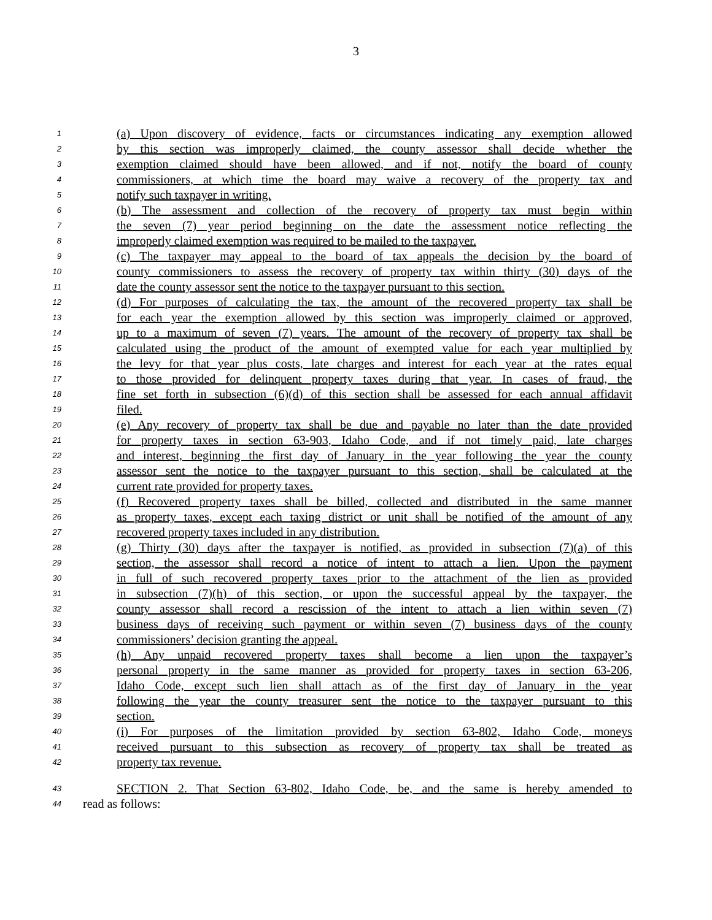3
1 (a) Upon discovery of evidence, facts or circumstances indicating any exemption allowed
2 by this section was improperly claimed, the county assessor shall decide whether the
3 exemption claimed should have been allowed, and if not, notify the board of county
4 commissioners, at which time the board may waive a recovery of the property tax and
5 notify such taxpayer in writing.
6 (b) The assessment and collection of the recovery of property tax must begin within
7 the seven (7) year period beginning on the date the assessment notice reflecting the
8 improperly claimed exemption was required to be mailed to the taxpayer.
9 (c) The taxpayer may appeal to the board of tax appeals the decision by the board of
10 county commissioners to assess the recovery of property tax within thirty (30) days of the
11 date the county assessor sent the notice to the taxpayer pursuant to this section.
12 (d) For purposes of calculating the tax, the amount of the recovered property tax shall be
13 for each year the exemption allowed by this section was improperly claimed or approved,
14 up to a maximum of seven (7) years. The amount of the recovery of property tax shall be
15 calculated using the product of the amount of exempted value for each year multiplied by
16 the levy for that year plus costs, late charges and interest for each year at the rates equal
17 to those provided for delinquent property taxes during that year. In cases of fraud, the
18 fine set forth in subsection (6)(d) of this section shall be assessed for each annual affidavit
19 filed.
20 (e) Any recovery of property tax shall be due and payable no later than the date provided
21 for property taxes in section 63-903, Idaho Code, and if not timely paid, late charges
22 and interest, beginning the first day of January in the year following the year the county
23 assessor sent the notice to the taxpayer pursuant to this section, shall be calculated at the
24 current rate provided for property taxes.
25 (f) Recovered property taxes shall be billed, collected and distributed in the same manner
26 as property taxes, except each taxing district or unit shall be notified of the amount of any
27 recovered property taxes included in any distribution.
28 (g) Thirty (30) days after the taxpayer is notified, as provided in subsection (7)(a) of this
29 section, the assessor shall record a notice of intent to attach a lien. Upon the payment
30 in full of such recovered property taxes prior to the attachment of the lien as provided
31 in subsection (7)(h) of this section, or upon the successful appeal by the taxpayer, the
32 county assessor shall record a rescission of the intent to attach a lien within seven (7)
33 business days of receiving such payment or within seven (7) business days of the county
34 commissioners’ decision granting the appeal.
35 (h) Any unpaid recovered property taxes shall become a lien upon the taxpayer’s
36 personal property in the same manner as provided for property taxes in section 63-206,
37 Idaho Code, except such lien shall attach as of the first day of January in the year
38 following the year the county treasurer sent the notice to the taxpayer pursuant to this
39 section.
40 (i) For purposes of the limitation provided by section 63-802, Idaho Code, moneys
41 received pursuant to this subsection as recovery of property tax shall be treated as
42 property tax revenue.
43 SECTION 2. That Section 63-802, Idaho Code, be, and the same is hereby amended to
44 read as follows: